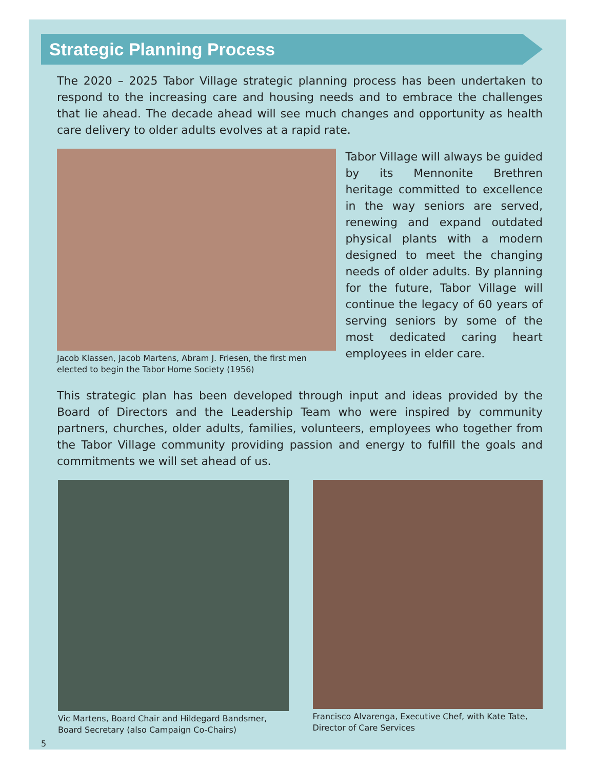Strategic Planning Process
The 2020 – 2025 Tabor Village strategic planning process has been undertaken to respond to the increasing care and housing needs and to embrace the challenges that lie ahead. The decade ahead will see much changes and opportunity as health care delivery to older adults evolves at a rapid rate.
Jacob Klassen, Jacob Martens, Abram J. Friesen, the first men elected to begin the Tabor Home Society (1956)
Tabor Village will always be guided by its Mennonite Brethren heritage committed to excellence in the way seniors are served, renewing and expand outdated physical plants with a modern designed to meet the changing needs of older adults. By planning for the future, Tabor Village will continue the legacy of 60 years of serving seniors by some of the most dedicated caring heart employees in elder care.
This strategic plan has been developed through input and ideas provided by the Board of Directors and the Leadership Team who were inspired by community partners, churches, older adults, families, volunteers, employees who together from the Tabor Village community providing passion and energy to fulfill the goals and commitments we will set ahead of us.
Vic Martens, Board Chair and Hildegard Bandsmer, Board Secretary (also Campaign Co-Chairs)
Francisco Alvarenga, Executive Chef, with Kate Tate, Director of Care Services
5